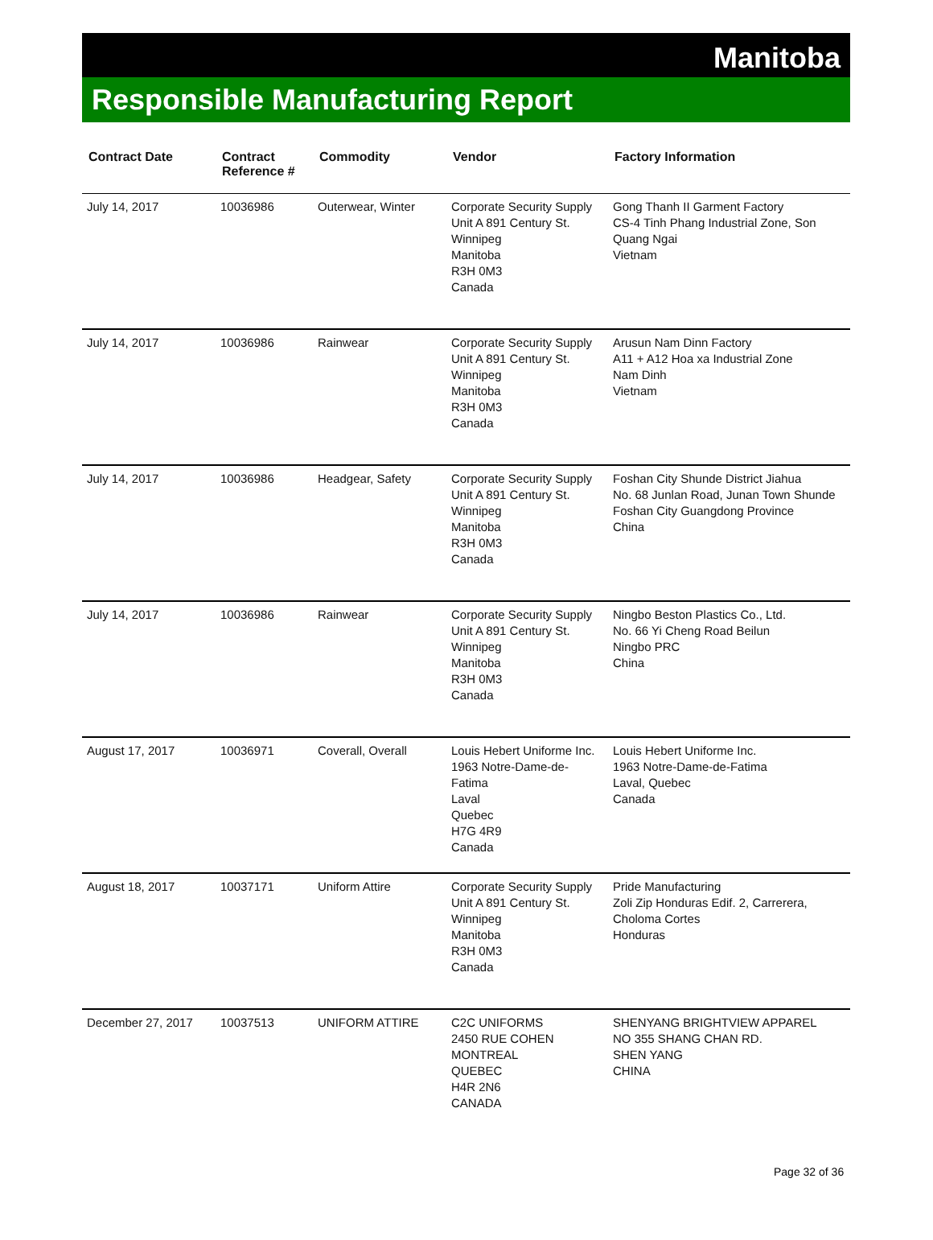Manitoba
Responsible Manufacturing Report
| Contract Date | Contract Reference # | Commodity | Vendor | Factory Information |
| --- | --- | --- | --- | --- |
| July 14, 2017 | 10036986 | Outerwear, Winter | Corporate Security Supply Unit A 891 Century St. Winnipeg Manitoba R3H 0M3 Canada | Gong Thanh II Garment Factory CS-4 Tinh Phang Industrial Zone, Son Quang Ngai Vietnam |
| July 14, 2017 | 10036986 | Rainwear | Corporate Security Supply Unit A 891 Century St. Winnipeg Manitoba R3H 0M3 Canada | Arusun Nam Dinn Factory A11 + A12 Hoa xa Industrial Zone Nam Dinh Vietnam |
| July 14, 2017 | 10036986 | Headgear, Safety | Corporate Security Supply Unit A 891 Century St. Winnipeg Manitoba R3H 0M3 Canada | Foshan City Shunde District Jiahua No. 68 Junlan Road, Junan Town Shunde Foshan City Guangdong Province China |
| July 14, 2017 | 10036986 | Rainwear | Corporate Security Supply Unit A 891 Century St. Winnipeg Manitoba R3H 0M3 Canada | Ningbo Beston Plastics Co., Ltd. No. 66 Yi Cheng Road Beilun Ningbo PRC China |
| August 17, 2017 | 10036971 | Coverall, Overall | Louis Hebert Uniforme Inc. 1963 Notre-Dame-de-Fatima Laval Quebec H7G 4R9 Canada | Louis Hebert Uniforme Inc. 1963 Notre-Dame-de-Fatima Laval, Quebec Canada |
| August 18, 2017 | 10037171 | Uniform Attire | Corporate Security Supply Unit A 891 Century St. Winnipeg Manitoba R3H 0M3 Canada | Pride Manufacturing Zoli Zip Honduras Edif. 2, Carrerera, Choloma Cortes Honduras |
| December 27, 2017 | 10037513 | UNIFORM ATTIRE | C2C UNIFORMS 2450 RUE COHEN MONTREAL QUEBEC H4R 2N6 CANADA | SHENYANG BRIGHTVIEW APPAREL NO 355 SHANG CHAN RD. SHEN YANG CHINA |
Page 32 of 36